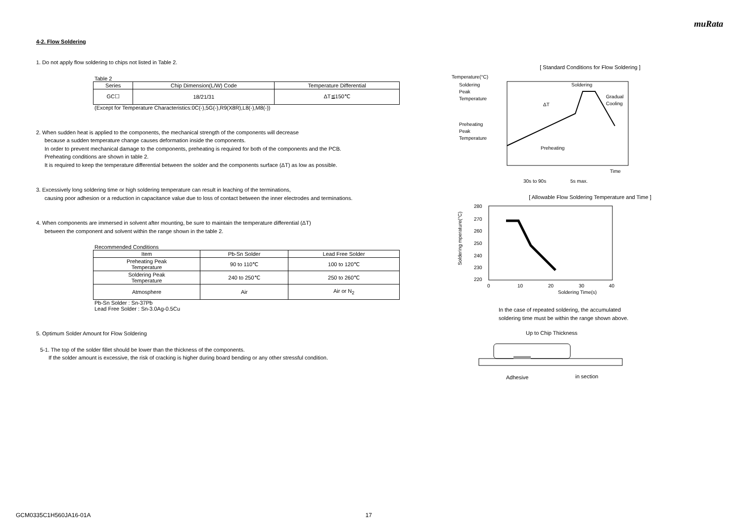muRata
4-2. Flow Soldering
1. Do not apply flow soldering to chips not listed in Table 2.
Table 2
| Series | Chip Dimension(L/W) Code | Temperature Differential |
| --- | --- | --- |
| GC☐ | 18/21/31 | ΔT≦150℃ |
(Except for Temperature Characteristics:0C(-),5G(-),R9(X8R),L8(-),M8(-))
2. When sudden heat is applied to the components, the mechanical strength of the components will decrease
because a sudden temperature change causes deformation inside the components.
In order to prevent mechanical damage to the components, preheating is required for both of the components and the PCB.
Preheating conditions are shown in table 2.
It is required to keep the temperature differential between the solder and the components surface (ΔT) as low as possible.
3. Excessively long soldering time or high soldering temperature can result in leaching of the terminations,
causing poor adhesion or a reduction in capacitance value due to loss of contact between the inner electrodes and terminations.
4. When components are immersed in solvent after mounting, be sure to maintain the temperature differential (ΔT)
between the component and solvent within the range shown in the table 2.
Recommended Conditions
| Item | Pb-Sn Solder | Lead Free Solder |
| --- | --- | --- |
| Preheating Peak Temperature | 90 to 110℃ | 100 to 120℃ |
| Soldering Peak Temperature | 240 to 250℃ | 250 to 260℃ |
| Atmosphere | Air | Air or N<sub>2</sub> |
Pb-Sn Solder : Sn-37Pb
Lead Free Solder : Sn-3.0Ag-0.5Cu
5. Optimum Solder Amount for Flow Soldering
5-1. The top of the solder fillet should be lower than the thickness of the components.
If the solder amount is excessive, the risk of cracking is higher during board bending or any other stressful condition.
[ Standard Conditions for Flow Soldering ]
Temperature(°C)
Soldering
Peak
Temperature
Preheating
Peak
Temperature
Soldering
Gradual
Cooling
ΔT
Preheating
Time
30s to 90s
5s max.
[ Allowable Flow Soldering Temperature and Time ]
280
270
260
250
240
230
220
0
10
20
30
40
Soldering Time(s)
Soldering mperature(°C)
In the case of repeated soldering, the accumulated
soldering time must be within the range shown above.
Up to Chip Thickness
Adhesive
in section
GCM0335C1H560JA16-01A 17